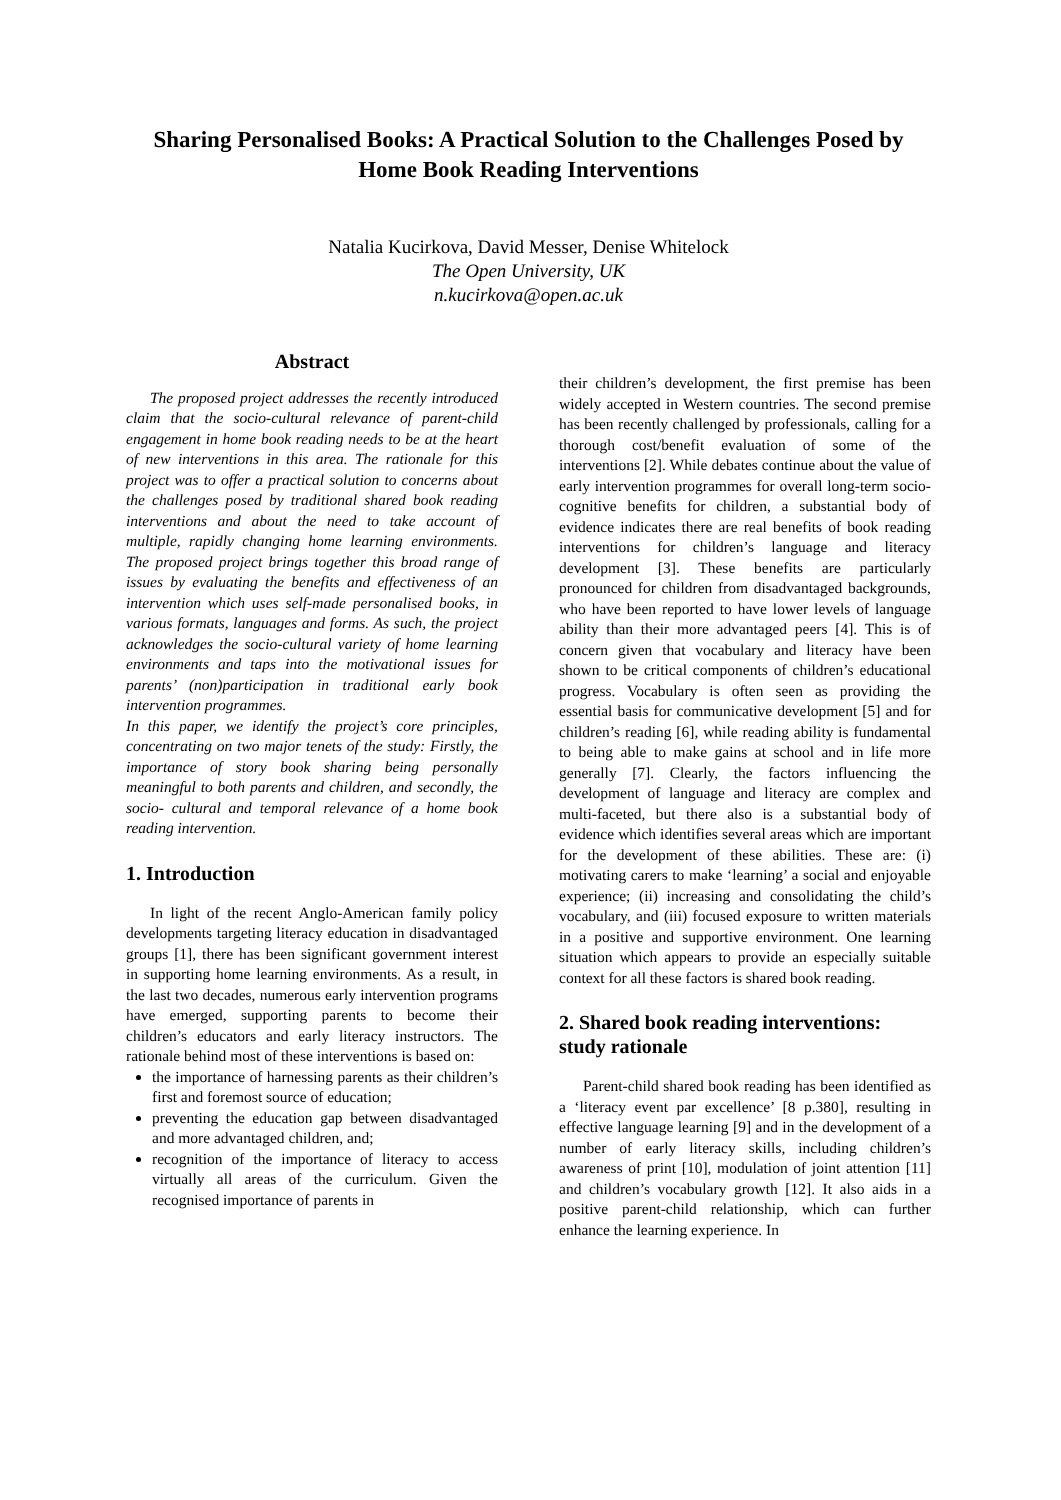Sharing Personalised Books: A Practical Solution to the Challenges Posed by Home Book Reading Interventions
Natalia Kucirkova, David Messer, Denise Whitelock
The Open University, UK
n.kucirkova@open.ac.uk
Abstract
The proposed project addresses the recently introduced claim that the socio-cultural relevance of parent-child engagement in home book reading needs to be at the heart of new interventions in this area. The rationale for this project was to offer a practical solution to concerns about the challenges posed by traditional shared book reading interventions and about the need to take account of multiple, rapidly changing home learning environments. The proposed project brings together this broad range of issues by evaluating the benefits and effectiveness of an intervention which uses self-made personalised books, in various formats, languages and forms. As such, the project acknowledges the socio-cultural variety of home learning environments and taps into the motivational issues for parents’ (non)participation in traditional early book intervention programmes.
In this paper, we identify the project’s core principles, concentrating on two major tenets of the study: Firstly, the importance of story book sharing being personally meaningful to both parents and children, and secondly, the socio- cultural and temporal relevance of a home book reading intervention.
1. Introduction
In light of the recent Anglo-American family policy developments targeting literacy education in disadvantaged groups [1], there has been significant government interest in supporting home learning environments. As a result, in the last two decades, numerous early intervention programs have emerged, supporting parents to become their children’s educators and early literacy instructors. The rationale behind most of these interventions is based on:
the importance of harnessing parents as their children’s first and foremost source of education;
preventing the education gap between disadvantaged and more advantaged children, and;
recognition of the importance of literacy to access virtually all areas of the curriculum. Given the recognised importance of parents in
their children’s development, the first premise has been widely accepted in Western countries. The second premise has been recently challenged by professionals, calling for a thorough cost/benefit evaluation of some of the interventions [2]. While debates continue about the value of early intervention programmes for overall long-term socio-cognitive benefits for children, a substantial body of evidence indicates there are real benefits of book reading interventions for children’s language and literacy development [3]. These benefits are particularly pronounced for children from disadvantaged backgrounds, who have been reported to have lower levels of language ability than their more advantaged peers [4]. This is of concern given that vocabulary and literacy have been shown to be critical components of children’s educational progress. Vocabulary is often seen as providing the essential basis for communicative development [5] and for children’s reading [6], while reading ability is fundamental to being able to make gains at school and in life more generally [7]. Clearly, the factors influencing the development of language and literacy are complex and multi-faceted, but there also is a substantial body of evidence which identifies several areas which are important for the development of these abilities. These are: (i) motivating carers to make ‘learning’ a social and enjoyable experience; (ii) increasing and consolidating the child’s vocabulary, and (iii) focused exposure to written materials in a positive and supportive environment. One learning situation which appears to provide an especially suitable context for all these factors is shared book reading.
2. Shared book reading interventions: study rationale
Parent-child shared book reading has been identified as a ‘literacy event par excellence’ [8 p.380], resulting in effective language learning [9] and in the development of a number of early literacy skills, including children’s awareness of print [10], modulation of joint attention [11] and children’s vocabulary growth [12]. It also aids in a positive parent-child relationship, which can further enhance the learning experience. In